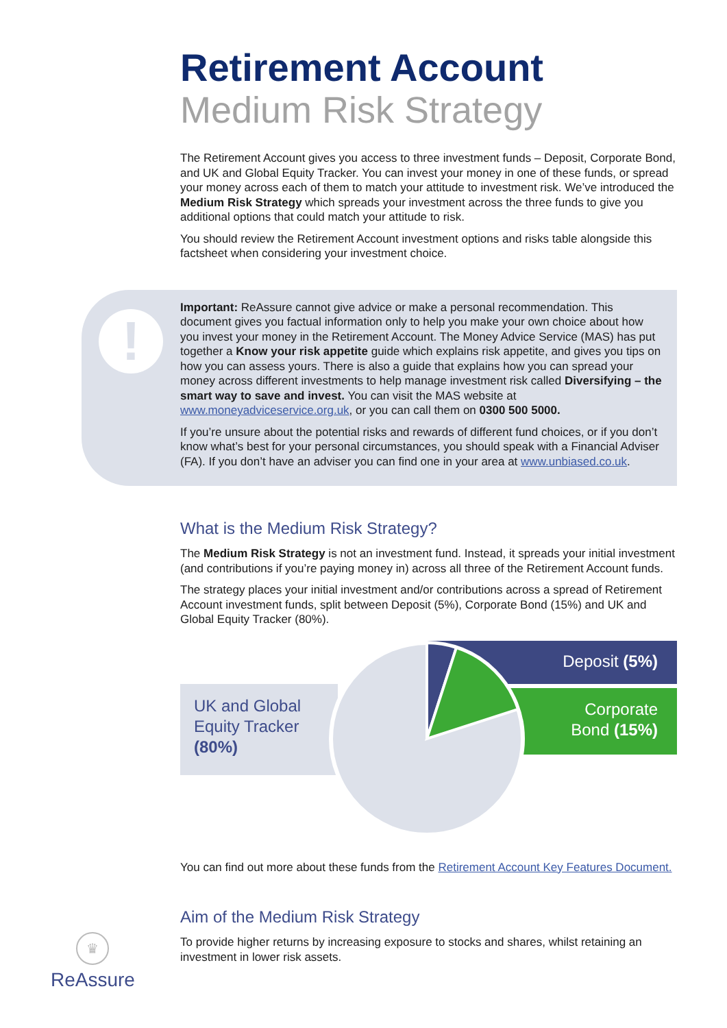Retirement Account
Medium Risk Strategy
The Retirement Account gives you access to three investment funds – Deposit, Corporate Bond, and UK and Global Equity Tracker. You can invest your money in one of these funds, or spread your money across each of them to match your attitude to investment risk. We’ve introduced the Medium Risk Strategy which spreads your investment across the three funds to give you additional options that could match your attitude to risk.
You should review the Retirement Account investment options and risks table alongside this factsheet when considering your investment choice.
!
Important: ReAssure cannot give advice or make a personal recommendation. This document gives you factual information only to help you make your own choice about how you invest your money in the Retirement Account. The Money Advice Service (MAS) has put together a Know your risk appetite guide which explains risk appetite, and gives you tips on how you can assess yours. There is also a guide that explains how you can spread your money across different investments to help manage investment risk called Diversifying – the smart way to save and invest. You can visit the MAS website at www.moneyadviceservice.org.uk, or you can call them on 0300 500 5000.
If you’re unsure about the potential risks and rewards of different fund choices, or if you don’t know what’s best for your personal circumstances, you should speak with a Financial Adviser (FA). If you don’t have an adviser you can find one in your area at www.unbiased.co.uk.
What is the Medium Risk Strategy?
The Medium Risk Strategy is not an investment fund. Instead, it spreads your initial investment (and contributions if you’re paying money in) across all three of the Retirement Account funds.
The strategy places your initial investment and/or contributions across a spread of Retirement Account investment funds, split between Deposit (5%), Corporate Bond (15%) and UK and Global Equity Tracker (80%).
UK and Global
Equity Tracker
(80%)
Deposit (5%)
Corporate
Bond (15%)
You can find out more about these funds from the Retirement Account Key Features Document.
Aim of the Medium Risk Strategy
To provide higher returns by increasing exposure to stocks and shares, whilst retaining an investment in lower risk assets.
♛
ReAssure